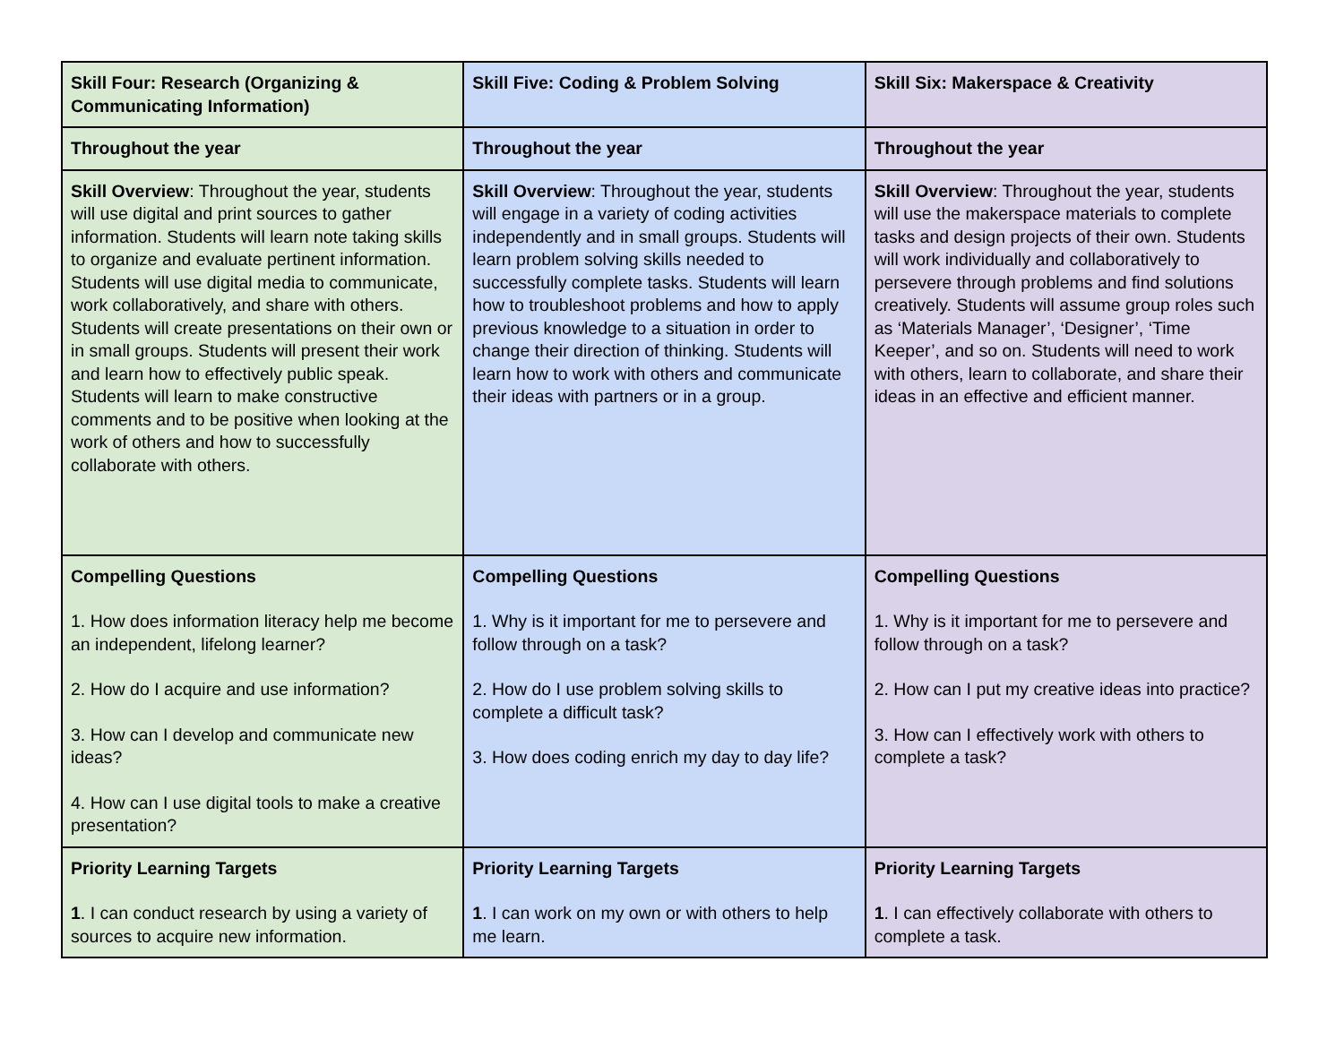| Skill Four: Research (Organizing & Communicating Information) | Skill Five: Coding & Problem Solving | Skill Six: Makerspace & Creativity |
| Throughout the year | Throughout the year | Throughout the year |
| Skill Overview : Throughout the year, students will use digital and print sources to gather information. Students will learn note taking skills to organize and evaluate pertinent information. Students will use digital media to communicate, work collaboratively, and share with others. Students will create presentations on their own or in small groups. Students will present their work and learn how to effectively public speak. Students will learn to make constructive comments and to be positive when looking at the work of others and how to successfully collaborate with others. | Skill Overview : Throughout the year, students will engage in a variety of coding activities independently and in small groups. Students will learn problem solving skills needed to successfully complete tasks. Students will learn how to troubleshoot problems and how to apply previous knowledge to a situation in order to change their direction of thinking. Students will learn how to work with others and communicate their ideas with partners or in a group. | Skill Overview : Throughout the year, students will use the makerspace materials to complete tasks and design projects of their own. Students will work individually and collaboratively to persevere through problems and find solutions creatively. Students will assume group roles such as ‘Materials Manager’, ‘Designer’, ‘Time Keeper’, and so on. Students will need to work with others, learn to collaborate, and share their ideas in an effective and efficient manner. |
| Compelling Questions 1. How does information literacy help me become an independent, lifelong learner? 2. How do I acquire and use information? 3. How can I develop and communicate new ideas? 4. How can I use digital tools to make a creative presentation? | Compelling Questions 1. Why is it important for me to persevere and follow through on a task? 2. How do I use problem solving skills to complete a difficult task? 3. How does coding enrich my day to day life? | Compelling Questions 1. Why is it important for me to persevere and follow through on a task? 2. How can I put my creative ideas into practice? 3. How can I effectively work with others to complete a task? |
| Priority Learning Targets 1 . I can conduct research by using a variety of sources to acquire new information. | Priority Learning Targets 1 . I can work on my own or with others to help me learn. | Priority Learning Targets 1 . I can effectively collaborate with others to complete a task. |